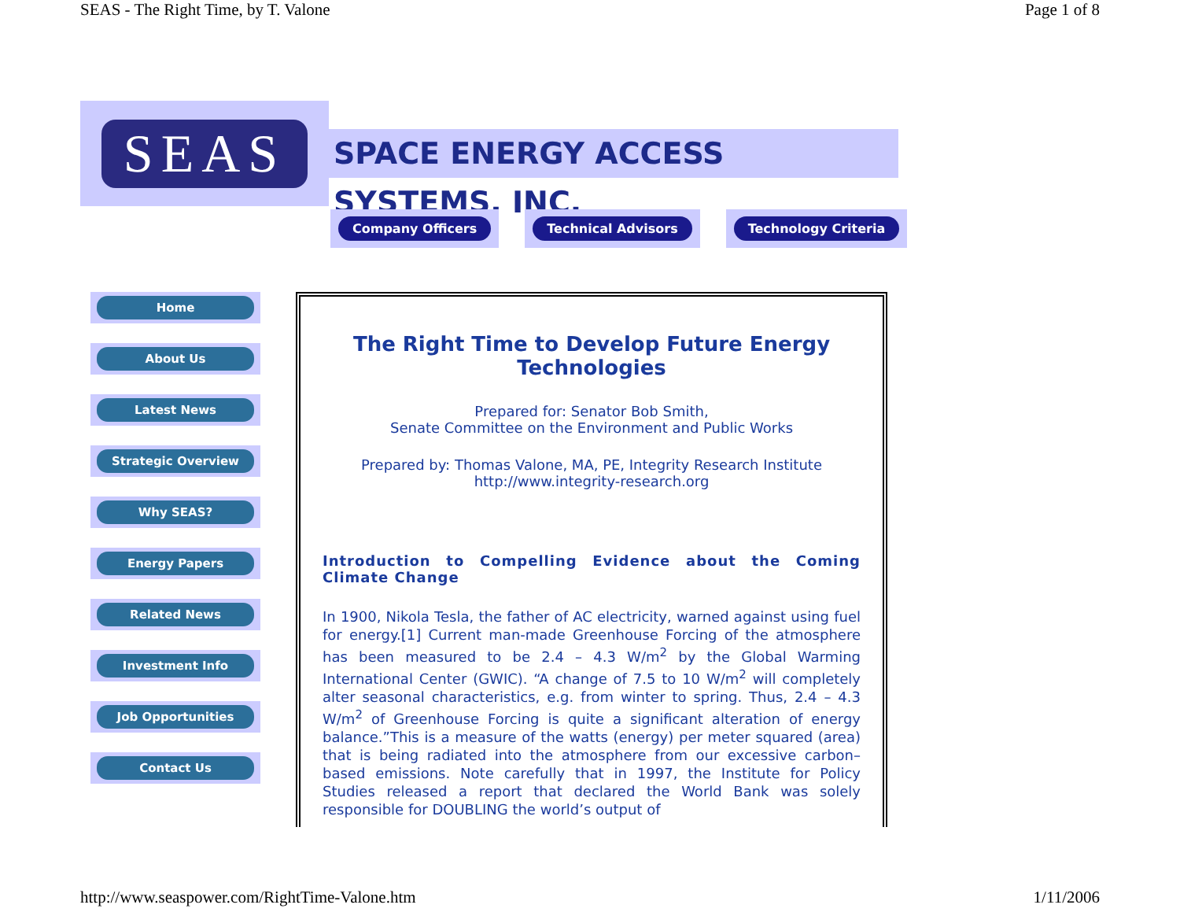SEAS - The Right Time, by T. Valone Page 1 of 8
SEAS
SPACE ENERGY ACCESS SYSTEMS, INC.
Company Officers Technical Advisors Technology Criteria
Home
About Us
Latest News
Strategic Overview
Why SEAS?
Energy Papers
Related News
Investment Info
Job Opportunities
Contact Us
The Right Time to Develop Future Energy Technologies
Prepared for: Senator Bob Smith,
Senate Committee on the Environment and Public Works
Prepared by: Thomas Valone, MA, PE, Integrity Research Institute
http://www.integrity-research.org
Introduction to Compelling Evidence about the Coming Climate Change
In 1900, Nikola Tesla, the father of AC electricity, warned against using fuel for energy.[1] Current man-made Greenhouse Forcing of the atmosphere has been measured to be 2.4 – 4.3 W/m<sup>2</sup> by the Global Warming International Center (GWIC). “A change of 7.5 to 10 W/m<sup>2</sup> will completely alter seasonal characteristics, e.g. from winter to spring. Thus, 2.4 – 4.3 W/m<sup>2</sup> of Greenhouse Forcing is quite a significant alteration of energy balance.”This is a measure of the watts (energy) per meter squared (area) that is being radiated into the atmosphere from our excessive carbon–based emissions. Note carefully that in 1997, the Institute for Policy Studies released a report that declared the World Bank was solely responsible for DOUBLING the world’s output of
http://www.seaspower.com/RightTime-Valone.htm 1/11/2006